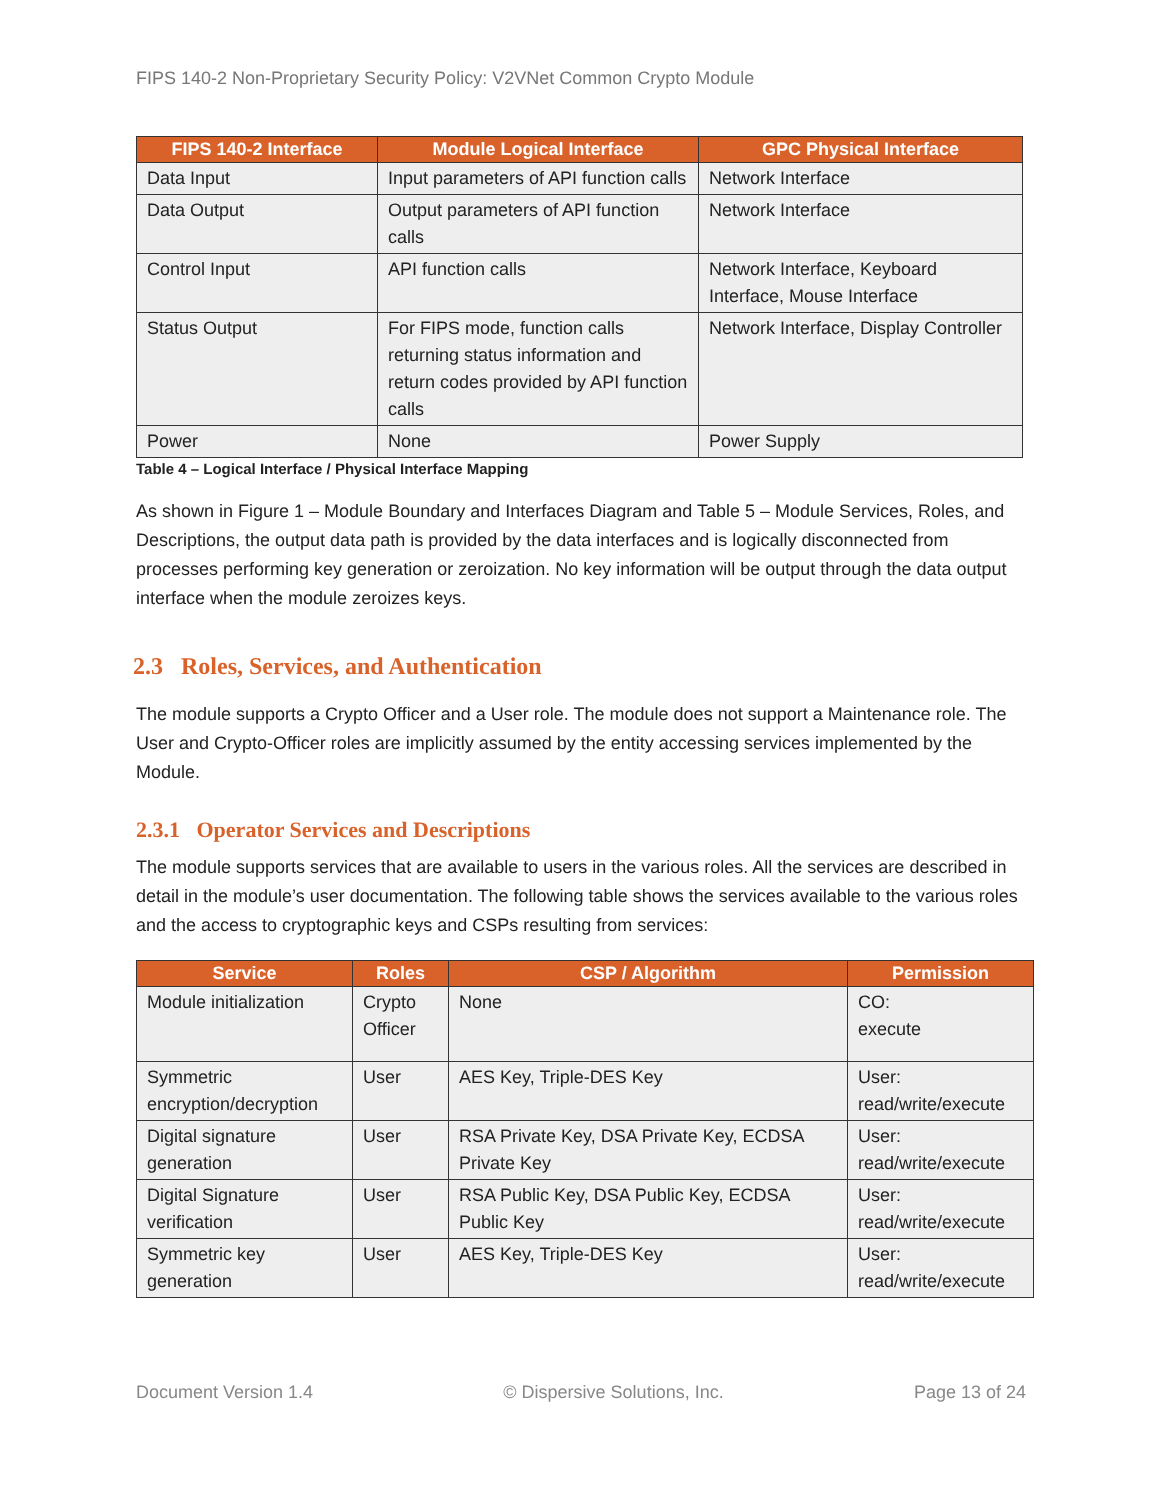FIPS 140-2 Non-Proprietary Security Policy: V2VNet Common Crypto Module
| FIPS 140-2 Interface | Module Logical Interface | GPC Physical Interface |
| --- | --- | --- |
| Data Input | Input parameters of API function calls | Network Interface |
| Data Output | Output parameters of API function calls | Network Interface |
| Control Input | API function calls | Network Interface, Keyboard Interface, Mouse Interface |
| Status Output | For FIPS mode, function calls returning status information and return codes provided by API function calls | Network Interface, Display Controller |
| Power | None | Power Supply |
Table 4 – Logical Interface / Physical Interface Mapping
As shown in Figure 1 – Module Boundary and Interfaces Diagram and Table 5 – Module Services, Roles, and Descriptions, the output data path is provided by the data interfaces and is logically disconnected from processes performing key generation or zeroization. No key information will be output through the data output interface when the module zeroizes keys.
2.3 Roles, Services, and Authentication
The module supports a Crypto Officer and a User role. The module does not support a Maintenance role. The User and Crypto-Officer roles are implicitly assumed by the entity accessing services implemented by the Module.
2.3.1 Operator Services and Descriptions
The module supports services that are available to users in the various roles. All the services are described in detail in the module’s user documentation. The following table shows the services available to the various roles and the access to cryptographic keys and CSPs resulting from services:
| Service | Roles | CSP / Algorithm | Permission |
| --- | --- | --- | --- |
| Module initialization | Crypto Officer | None | CO: execute |
| Symmetric encryption/decryption | User | AES Key, Triple-DES Key | User: read/write/execute |
| Digital signature generation | User | RSA Private Key, DSA Private Key, ECDSA Private Key | User: read/write/execute |
| Digital Signature verification | User | RSA Public Key, DSA Public Key, ECDSA Public Key | User: read/write/execute |
| Symmetric key generation | User | AES Key, Triple-DES Key | User: read/write/execute |
Document Version 1.4 © Dispersive Solutions, Inc. Page 13 of 24